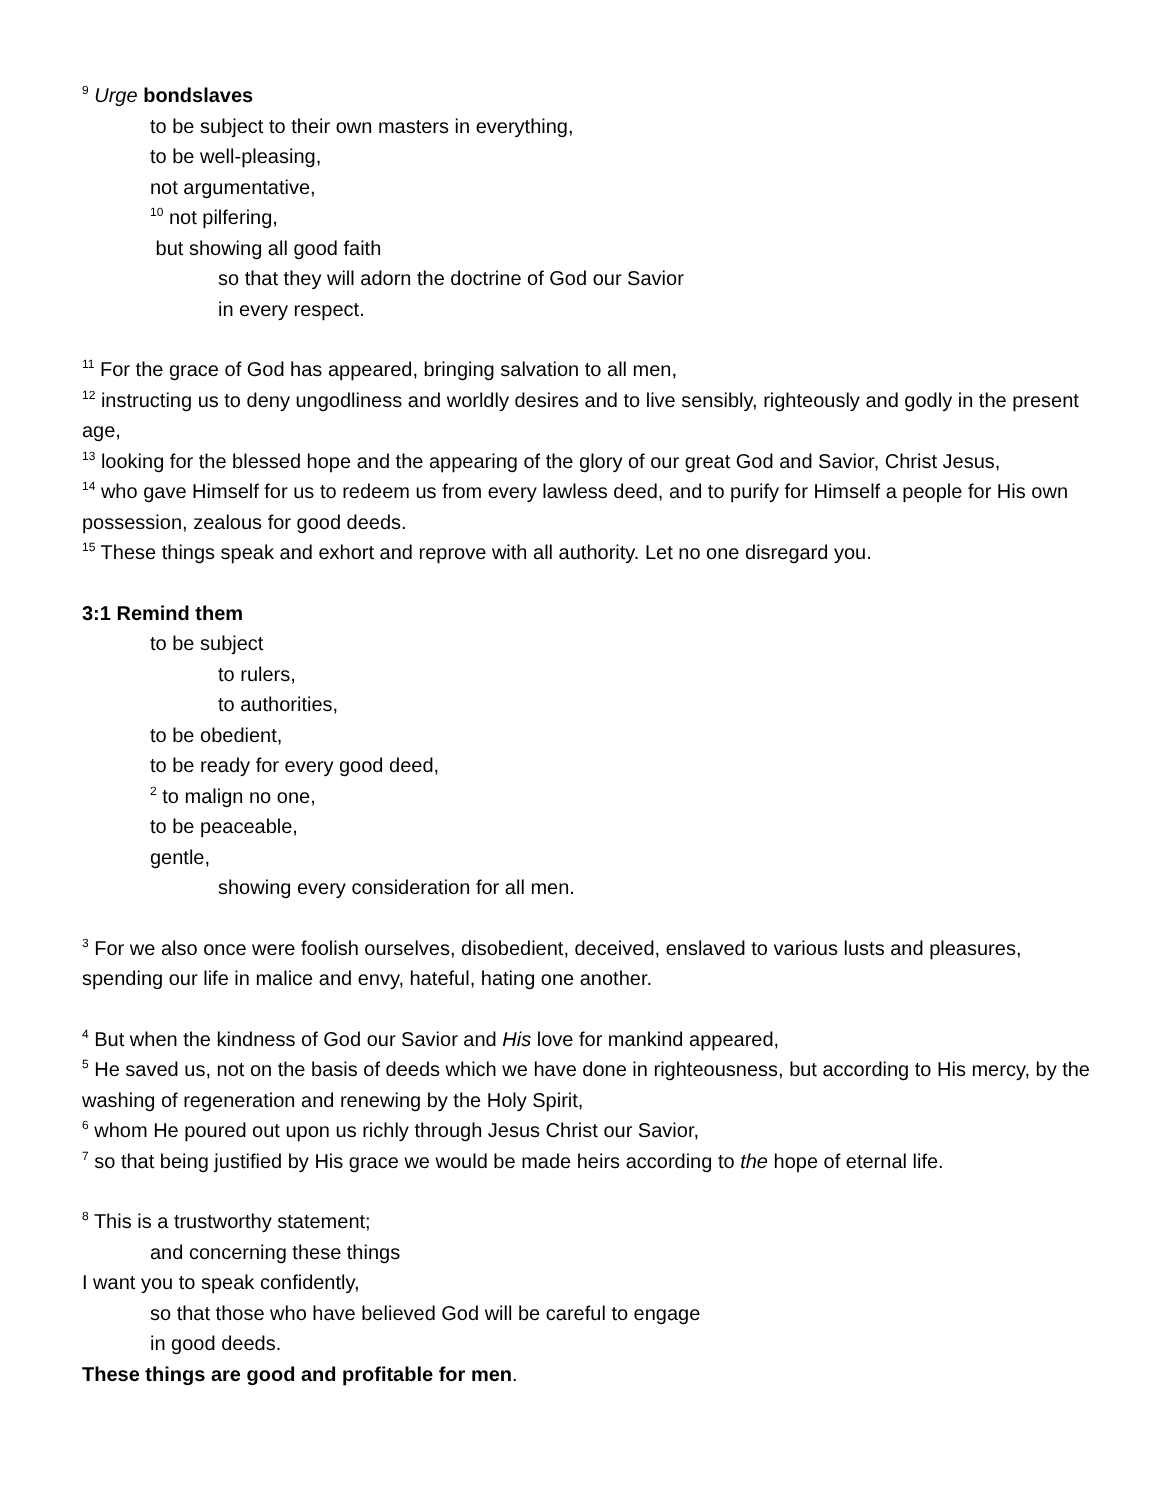<sup>9</sup> Urge bondslaves
to be subject to their own masters in everything,
to be well-pleasing,
not argumentative,
<sup>10</sup> not pilfering,
but showing all good faith
so that they will adorn the doctrine of God our Savior
in every respect.
<sup>11</sup> For the grace of God has appeared, bringing salvation to all men,
<sup>12</sup> instructing us to deny ungodliness and worldly desires and to live sensibly, righteously and godly in the present age,
<sup>13</sup> looking for the blessed hope and the appearing of the glory of our great God and Savior, Christ Jesus,
<sup>14</sup> who gave Himself for us to redeem us from every lawless deed, and to purify for Himself a people for His own possession, zealous for good deeds.
<sup>15</sup> These things speak and exhort and reprove with all authority. Let no one disregard you.
3:1 Remind them
to be subject
to rulers,
to authorities,
to be obedient,
to be ready for every good deed,
<sup>2</sup> to malign no one,
to be peaceable,
gentle,
showing every consideration for all men.
<sup>3</sup> For we also once were foolish ourselves, disobedient, deceived, enslaved to various lusts and pleasures, spending our life in malice and envy, hateful, hating one another.
<sup>4</sup> But when the kindness of God our Savior and His love for mankind appeared,
<sup>5</sup> He saved us, not on the basis of deeds which we have done in righteousness, but according to His mercy, by the washing of regeneration and renewing by the Holy Spirit,
<sup>6</sup> whom He poured out upon us richly through Jesus Christ our Savior,
<sup>7</sup> so that being justified by His grace we would be made heirs according to the hope of eternal life.
<sup>8</sup> This is a trustworthy statement;
and concerning these things
I want you to speak confidently,
so that those who have believed God will be careful to engage
in good deeds.
These things are good and profitable for men.